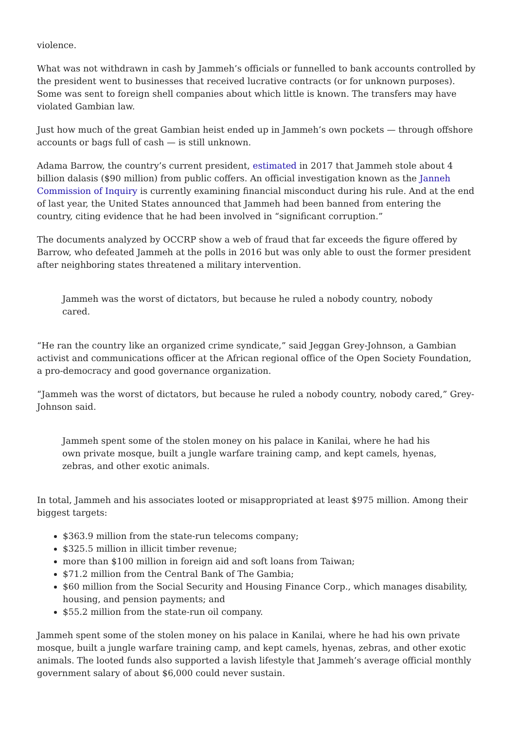violence.
What was not withdrawn in cash by Jammeh’s officials or funnelled to bank accounts controlled by the president went to businesses that received lucrative contracts (or for unknown purposes). Some was sent to foreign shell companies about which little is known. The transfers may have violated Gambian law.
Just how much of the great Gambian heist ended up in Jammeh’s own pockets — through offshore accounts or bags full of cash — is still unknown.
Adama Barrow, the country’s current president, estimated in 2017 that Jammeh stole about 4 billion dalasis ($90 million) from public coffers. An official investigation known as the Janneh Commission of Inquiry is currently examining financial misconduct during his rule. And at the end of last year, the United States announced that Jammeh had been banned from entering the country, citing evidence that he had been involved in “significant corruption.”
The documents analyzed by OCCRP show a web of fraud that far exceeds the figure offered by Barrow, who defeated Jammeh at the polls in 2016 but was only able to oust the former president after neighboring states threatened a military intervention.
Jammeh was the worst of dictators, but because he ruled a nobody country, nobody cared.
“He ran the country like an organized crime syndicate,” said Jeggan Grey-Johnson, a Gambian activist and communications officer at the African regional office of the Open Society Foundation, a pro-democracy and good governance organization.
“Jammeh was the worst of dictators, but because he ruled a nobody country, nobody cared,” Grey-Johnson said.
Jammeh spent some of the stolen money on his palace in Kanilai, where he had his own private mosque, built a jungle warfare training camp, and kept camels, hyenas, zebras, and other exotic animals.
In total, Jammeh and his associates looted or misappropriated at least $975 million. Among their biggest targets:
$363.9 million from the state-run telecoms company;
$325.5 million in illicit timber revenue;
more than $100 million in foreign aid and soft loans from Taiwan;
$71.2 million from the Central Bank of The Gambia;
$60 million from the Social Security and Housing Finance Corp., which manages disability, housing, and pension payments; and
$55.2 million from the state-run oil company.
Jammeh spent some of the stolen money on his palace in Kanilai, where he had his own private mosque, built a jungle warfare training camp, and kept camels, hyenas, zebras, and other exotic animals. The looted funds also supported a lavish lifestyle that Jammeh’s average official monthly government salary of about $6,000 could never sustain.